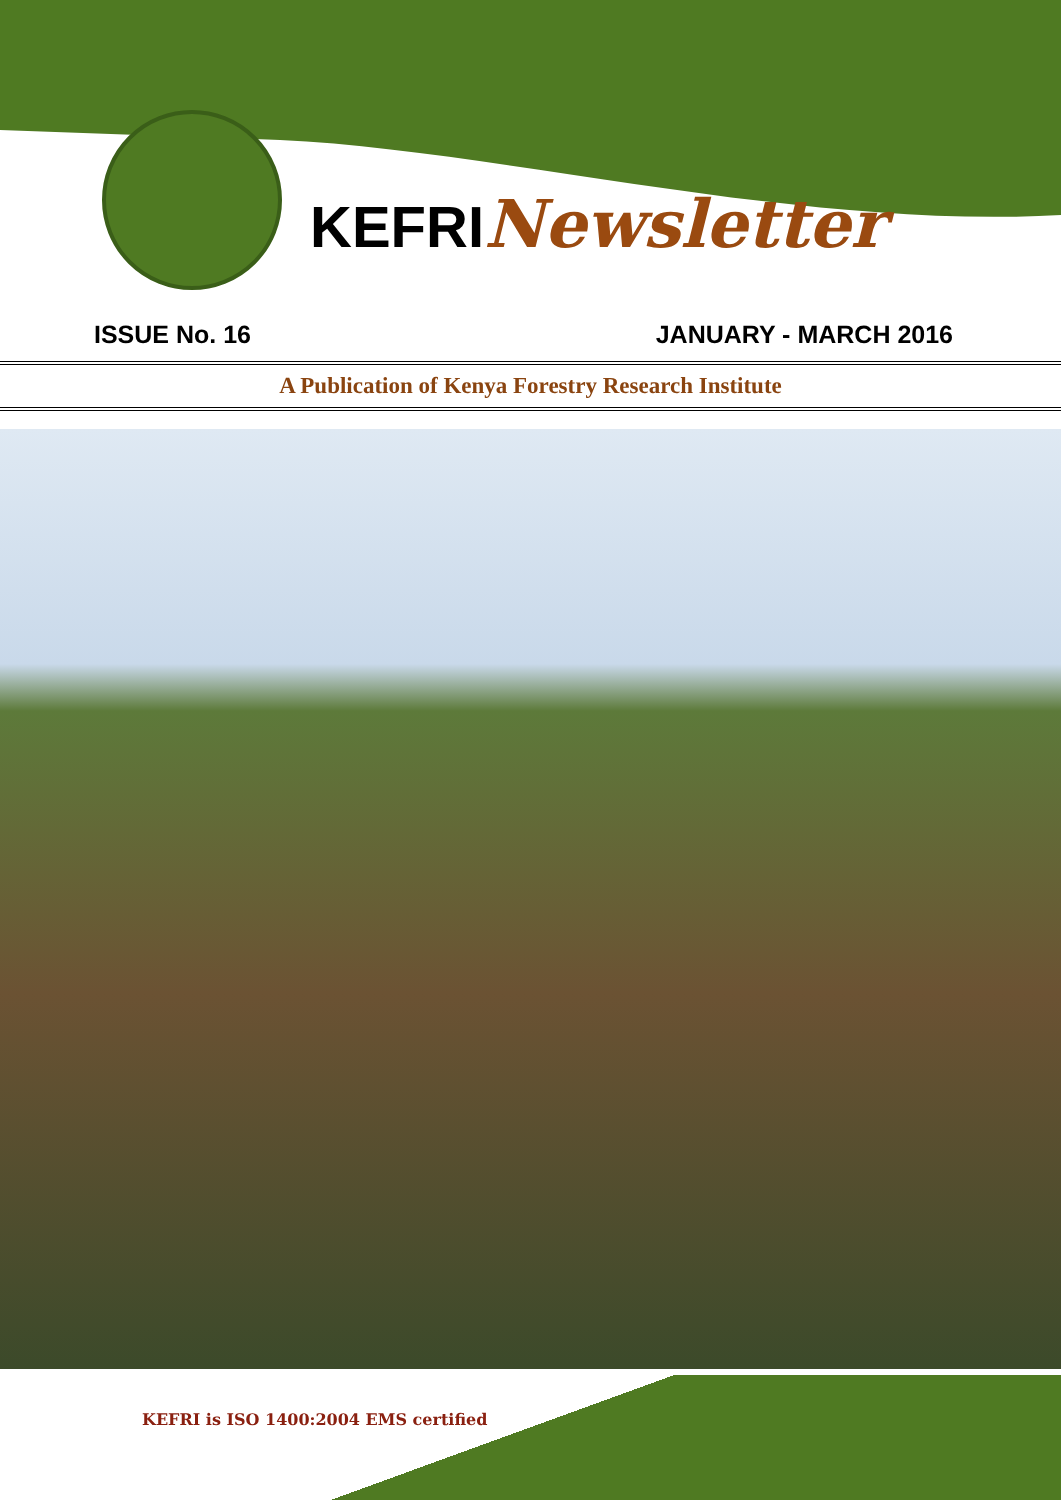KEFRINewsletter
ISSUE No. 16 JANUARY - MARCH 2016
A Publication of Kenya Forestry Research Institute
KEFRI is ISO 1400:2004 EMS certified